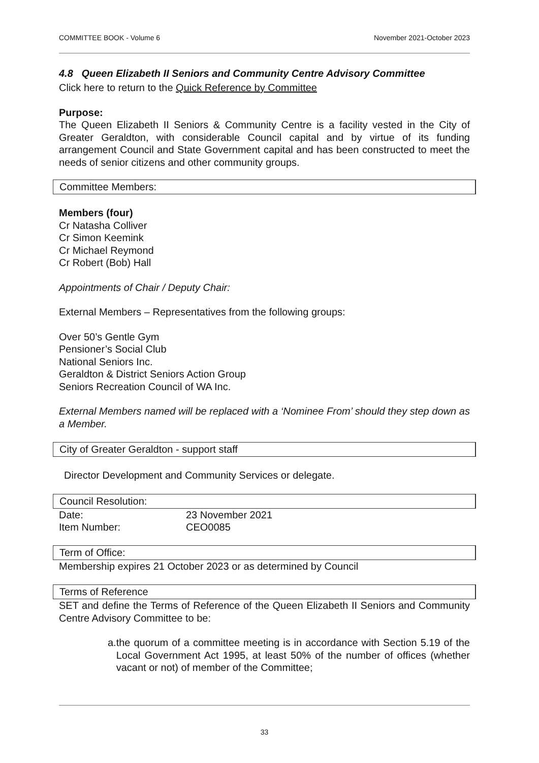COMMITTEE BOOK - Volume 6 November 2021-October 2023
4.8 Queen Elizabeth II Seniors and Community Centre Advisory Committee
Click here to return to the Quick Reference by Committee
Purpose:
The Queen Elizabeth II Seniors & Community Centre is a facility vested in the City of Greater Geraldton, with considerable Council capital and by virtue of its funding arrangement Council and State Government capital and has been constructed to meet the needs of senior citizens and other community groups.
Committee Members:
Members (four)
Cr Natasha Colliver
Cr Simon Keemink
Cr Michael Reymond
Cr Robert (Bob) Hall
Appointments of Chair / Deputy Chair:
External Members – Representatives from the following groups:
Over 50’s Gentle Gym
Pensioner’s Social Club
National Seniors Inc.
Geraldton & District Seniors Action Group
Seniors Recreation Council of WA Inc.
External Members named will be replaced with a ‘Nominee From’ should they step down as a Member.
City of Greater Geraldton - support staff
Director Development and Community Services or delegate.
Council Resolution:
| Date: | 23 November 2021 |
| Item Number: | CEO0085 |
Term of Office:
Membership expires 21 October 2023 or as determined by Council
Terms of Reference
SET and define the Terms of Reference of the Queen Elizabeth II Seniors and Community Centre Advisory Committee to be:
a. the quorum of a committee meeting is in accordance with Section 5.19 of the Local Government Act 1995, at least 50% of the number of offices (whether vacant or not) of member of the Committee;
33